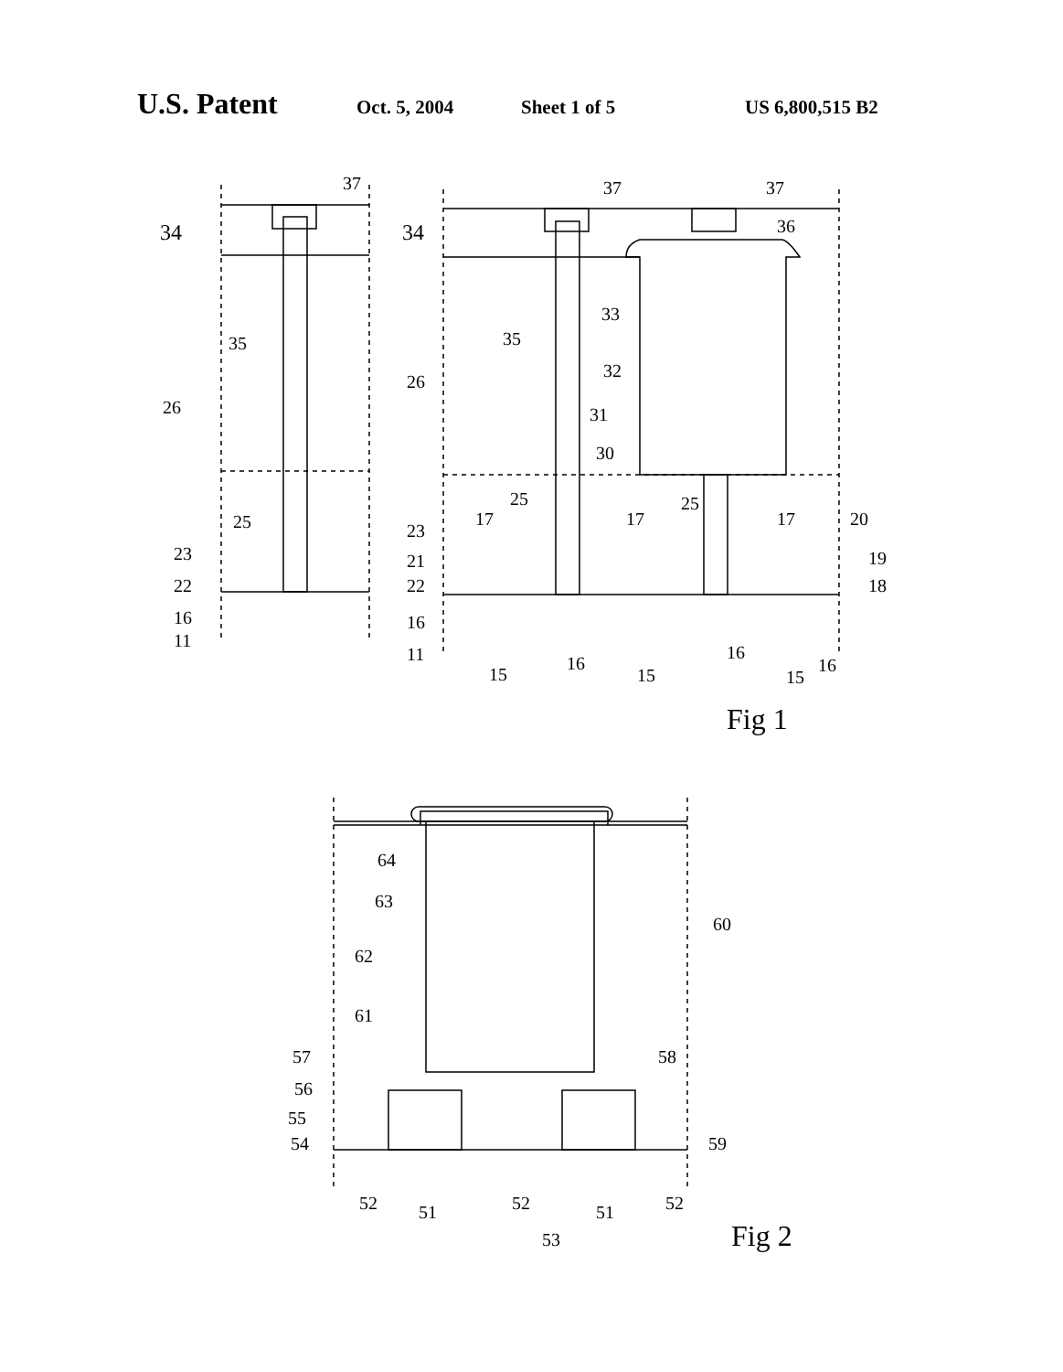U.S. Patent Oct. 5, 2004 Sheet 1 of 5 US 6,800,515 B2
37
34
35
26
25
23
22
16
11
37
37
36
34
33
35
32
26
31
30
25
25
17
17
17
20
23
21
19
22
18
16
11
16
16
16
15
15
15
Fig 1
64
63
60
62
61
57
58
56
55
54
59
52
52
52
51
51
53
Fig 2